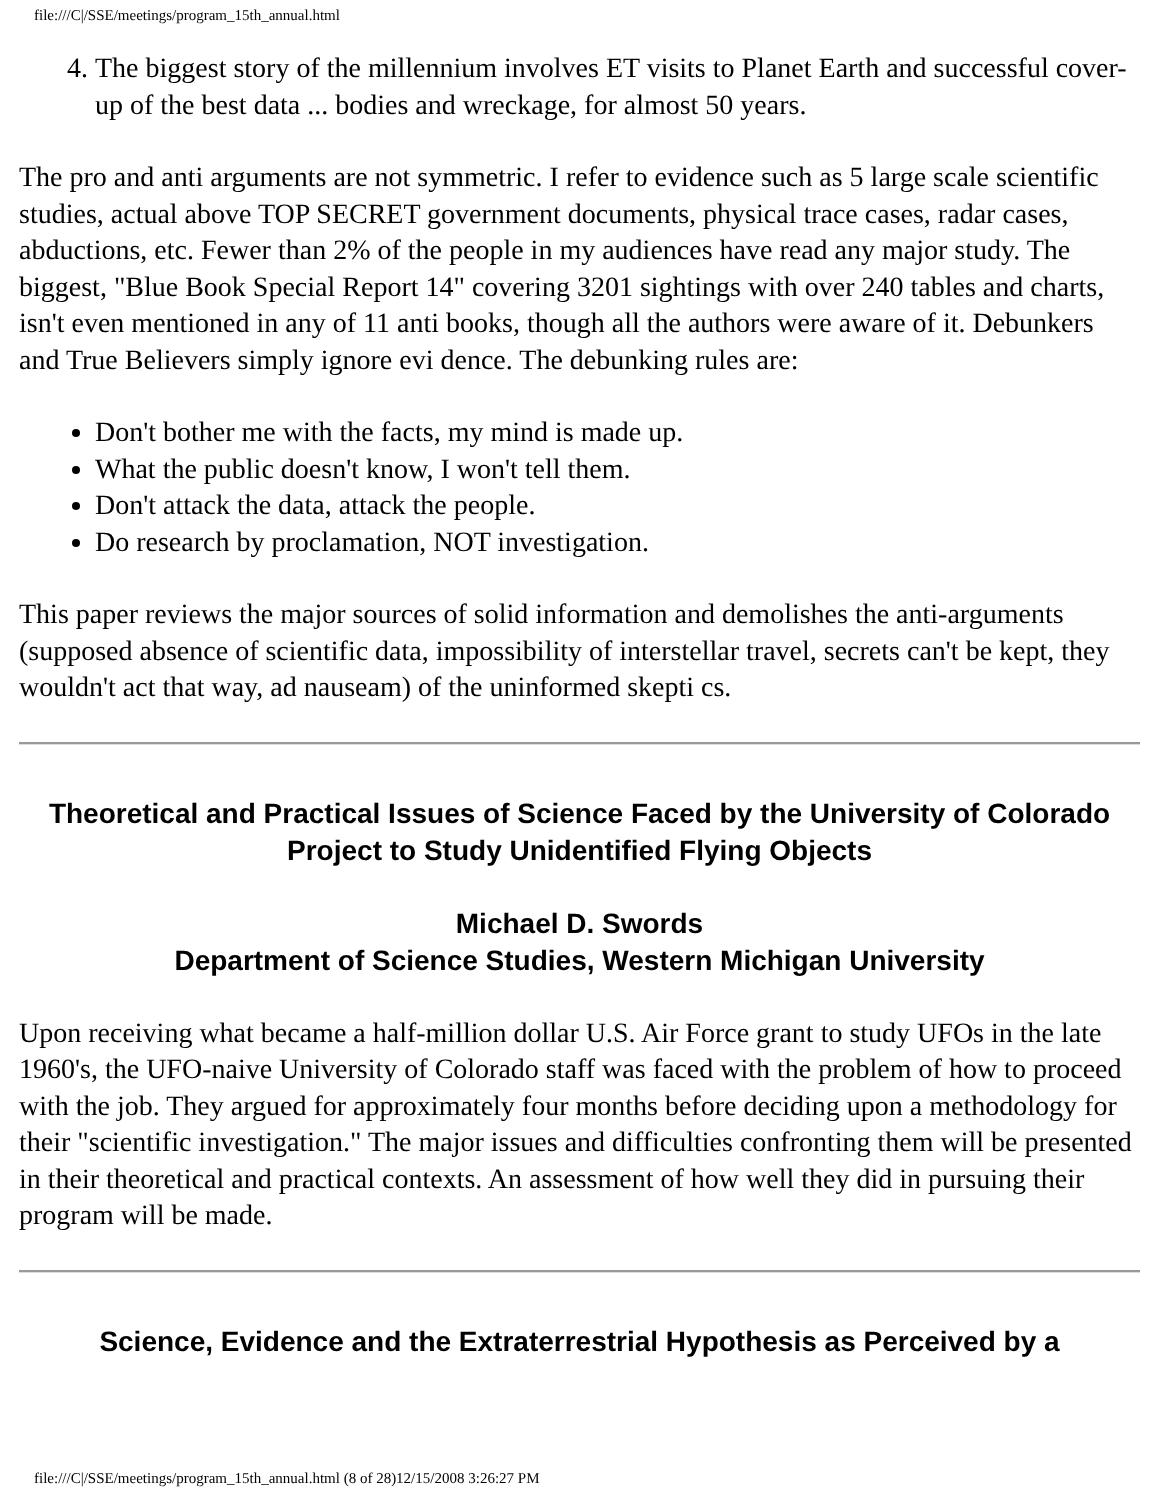file:///C|/SSE/meetings/program_15th_annual.html
4. The biggest story of the millennium involves ET visits to Planet Earth and successful cover-up of the best data ... bodies and wreckage, for almost 50 years.
The pro and anti arguments are not symmetric. I refer to evidence such as 5 large scale scientific studies, actual above TOP SECRET government documents, physical trace cases, radar cases, abductions, etc. Fewer than 2% of the people in my audiences have read any major study. The biggest, "Blue Book Special Report 14" covering 3201 sightings with over 240 tables and charts, isn't even mentioned in any of 11 anti books, though all the authors were aware of it. Debunkers and True Believers simply ignore evi dence. The debunking rules are:
Don't bother me with the facts, my mind is made up.
What the public doesn't know, I won't tell them.
Don't attack the data, attack the people.
Do research by proclamation, NOT investigation.
This paper reviews the major sources of solid information and demolishes the anti-arguments (supposed absence of scientific data, impossibility of interstellar travel, secrets can't be kept, they wouldn't act that way, ad nauseam) of the uninformed skepti cs.
Theoretical and Practical Issues of Science Faced by the University of Colorado Project to Study Unidentified Flying Objects
Michael D. Swords
Department of Science Studies, Western Michigan University
Upon receiving what became a half-million dollar U.S. Air Force grant to study UFOs in the late 1960's, the UFO-naive University of Colorado staff was faced with the problem of how to proceed with the job. They argued for approximately four months before deciding upon a methodology for their "scientific investigation." The major issues and difficulties confronting them will be presented in their theoretical and practical contexts. An assessment of how well they did in pursuing their program will be made.
Science, Evidence and the Extraterrestrial Hypothesis as Perceived by a
file:///C|/SSE/meetings/program_15th_annual.html (8 of 28)12/15/2008 3:26:27 PM